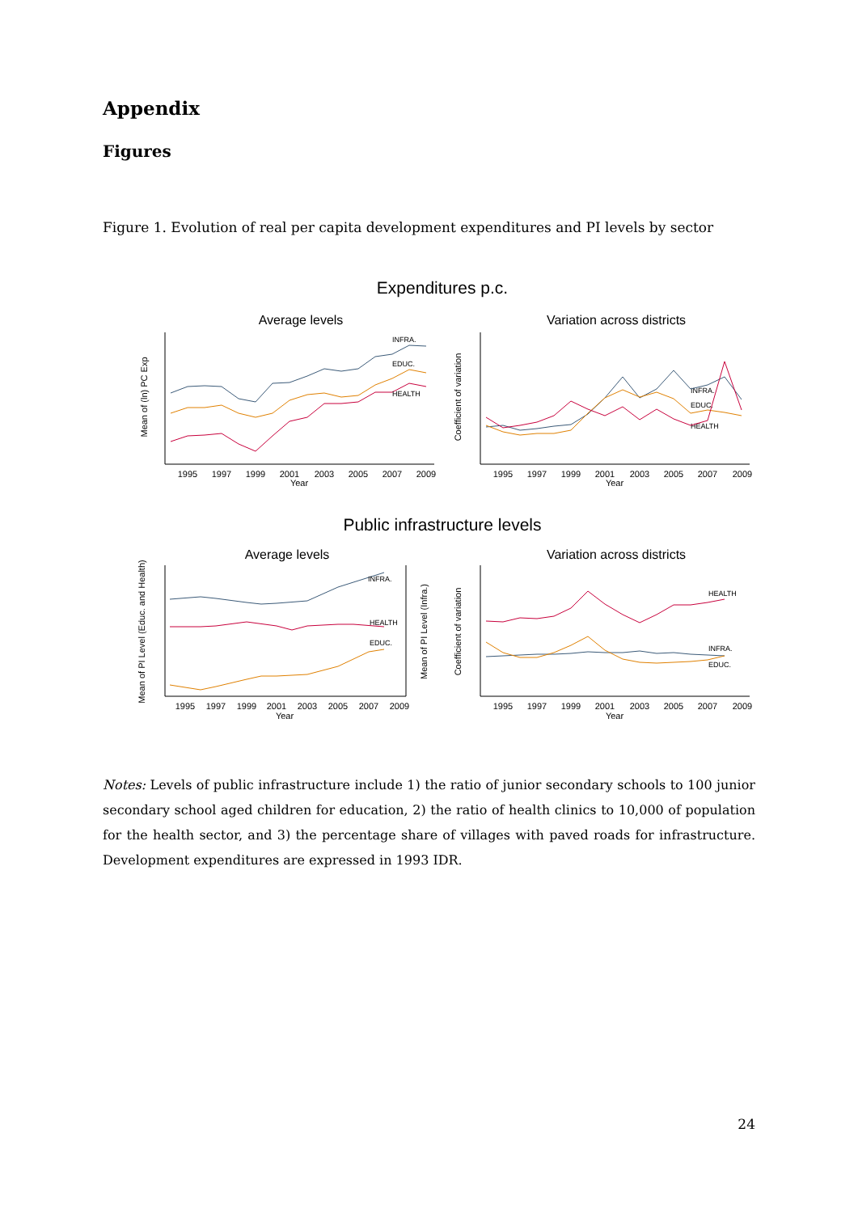Appendix
Figures
Figure 1. Evolution of real per capita development expenditures and PI levels by sector
Expenditures p.c.
Average levels
Variation across districts
Mean of (ln) PC Exp
Coefficient of variation
1995
1997
1999
2001
2003
2005
2007
2009
Year
1995
1997
1999
2001
2003
2005
2007
2009
Year
INFRA.
EDUC.
HEALTH
INFRA.
EDUC.
HEALTH
Public infrastructure levels
Average levels
Variation across districts
Mean of PI Level (Educ. and Health)
Mean of PI Level (Infra.)
Coefficient of variation
1995
1997
1999
2001
2003
2005
2007
2009
Year
1995
1997
1999
2001
2003
2005
2007
2009
Year
INFRA.
HEALTH
EDUC.
HEALTH
INFRA.
EDUC.
Notes: Levels of public infrastructure include 1) the ratio of junior secondary schools to 100 junior secondary school aged children for education, 2) the ratio of health clinics to 10,000 of population for the health sector, and 3) the percentage share of villages with paved roads for infrastructure. Development expenditures are expressed in 1993 IDR.
24